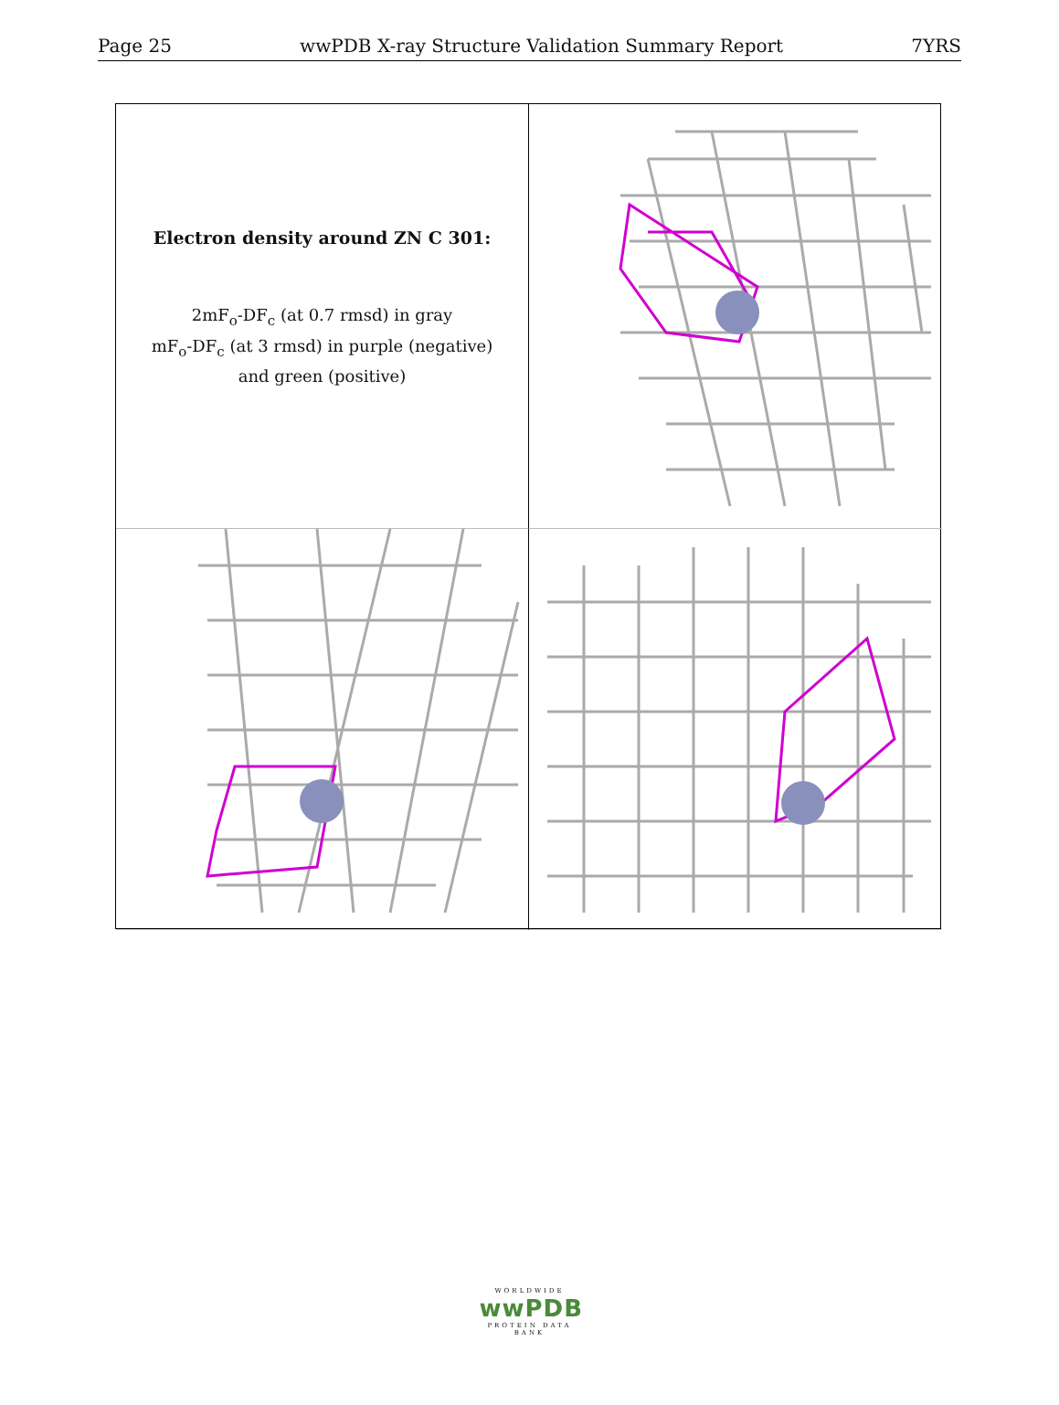Page 25 wwPDB X-ray Structure Validation Summary Report 7YRS
Electron density around ZN C 301:
2mF<sub>o</sub>-DF<sub>c</sub> (at 0.7 rmsd) in gray
mF<sub>o</sub>-DF<sub>c</sub> (at 3 rmsd) in purple (negative)
and green (positive)
WORLDWIDE
wwPDB
PROTEIN DATA BANK